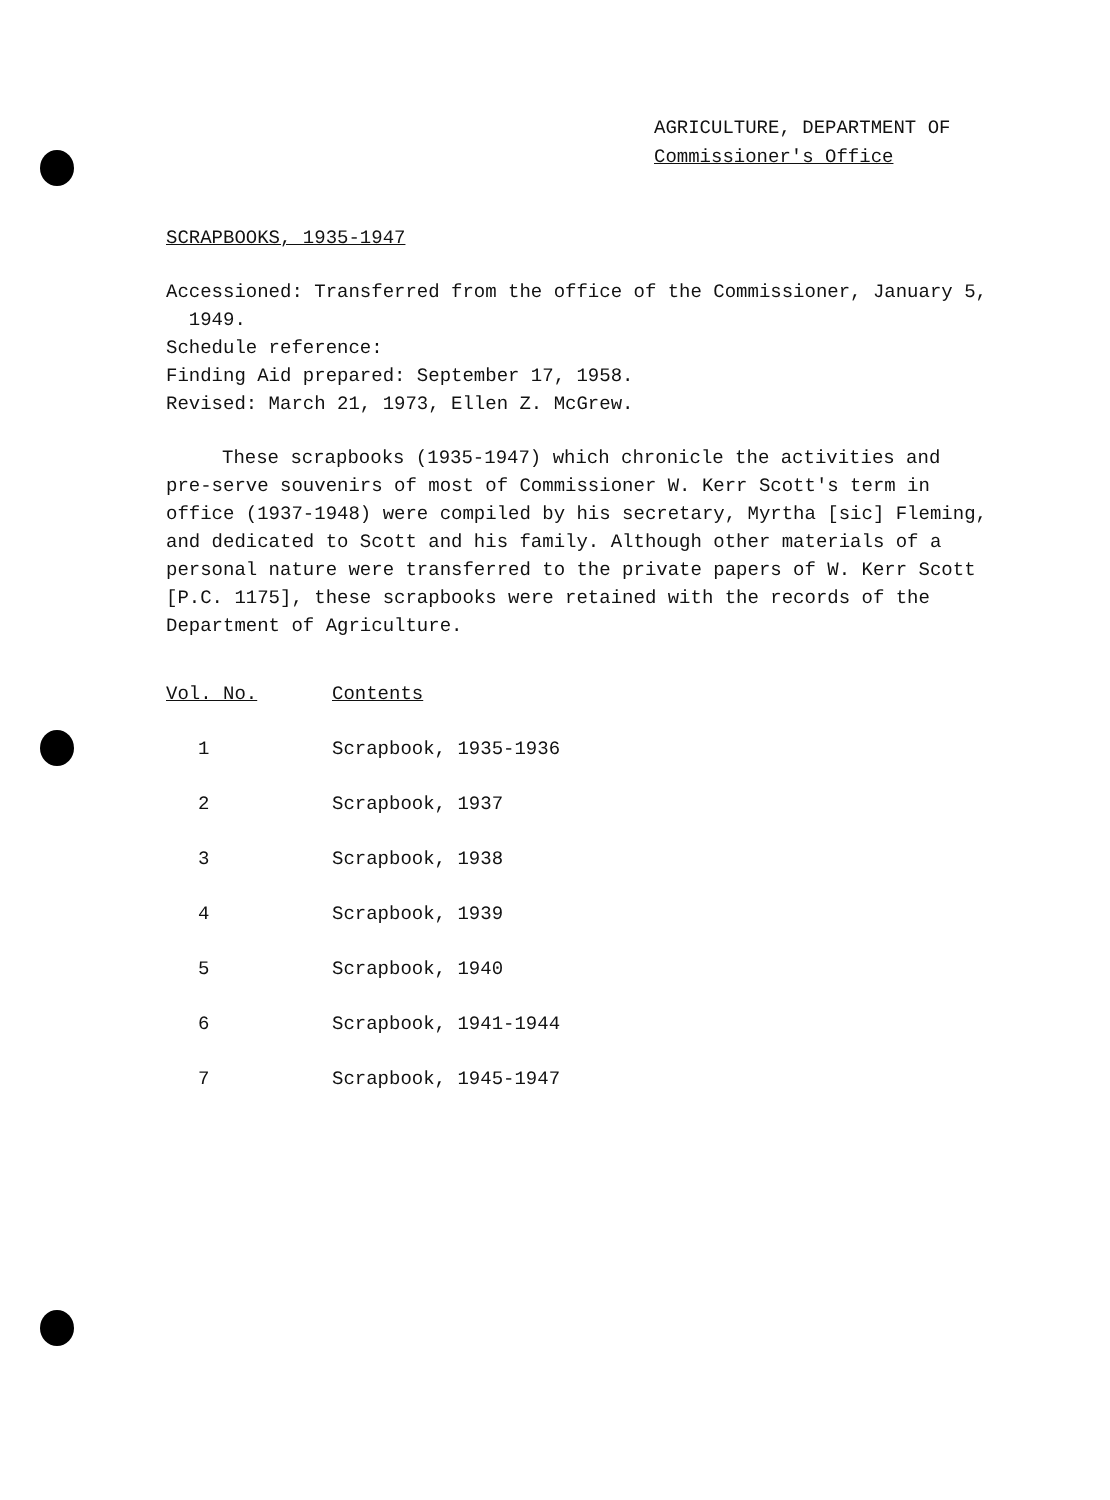AGRICULTURE, DEPARTMENT OF
Commissioner's Office
SCRAPBOOKS, 1935-1947
Accessioned: Transferred from the office of the Commissioner, January 5,
1949.
Schedule reference:
Finding Aid prepared: September 17, 1958.
Revised: March 21, 1973, Ellen Z. McGrew.
These scrapbooks (1935-1947) which chronicle the activities and pre-serve souvenirs of most of Commissioner W. Kerr Scott's term in office (1937-1948) were compiled by his secretary, Myrtha [sic] Fleming, and dedicated to Scott and his family. Although other materials of a personal nature were transferred to the private papers of W. Kerr Scott [P.C. 1175], these scrapbooks were retained with the records of the Department of Agriculture.
| Vol. No. | Contents |
| 1 | Scrapbook, 1935-1936 |
| 2 | Scrapbook, 1937 |
| 3 | Scrapbook, 1938 |
| 4 | Scrapbook, 1939 |
| 5 | Scrapbook, 1940 |
| 6 | Scrapbook, 1941-1944 |
| 7 | Scrapbook, 1945-1947 |